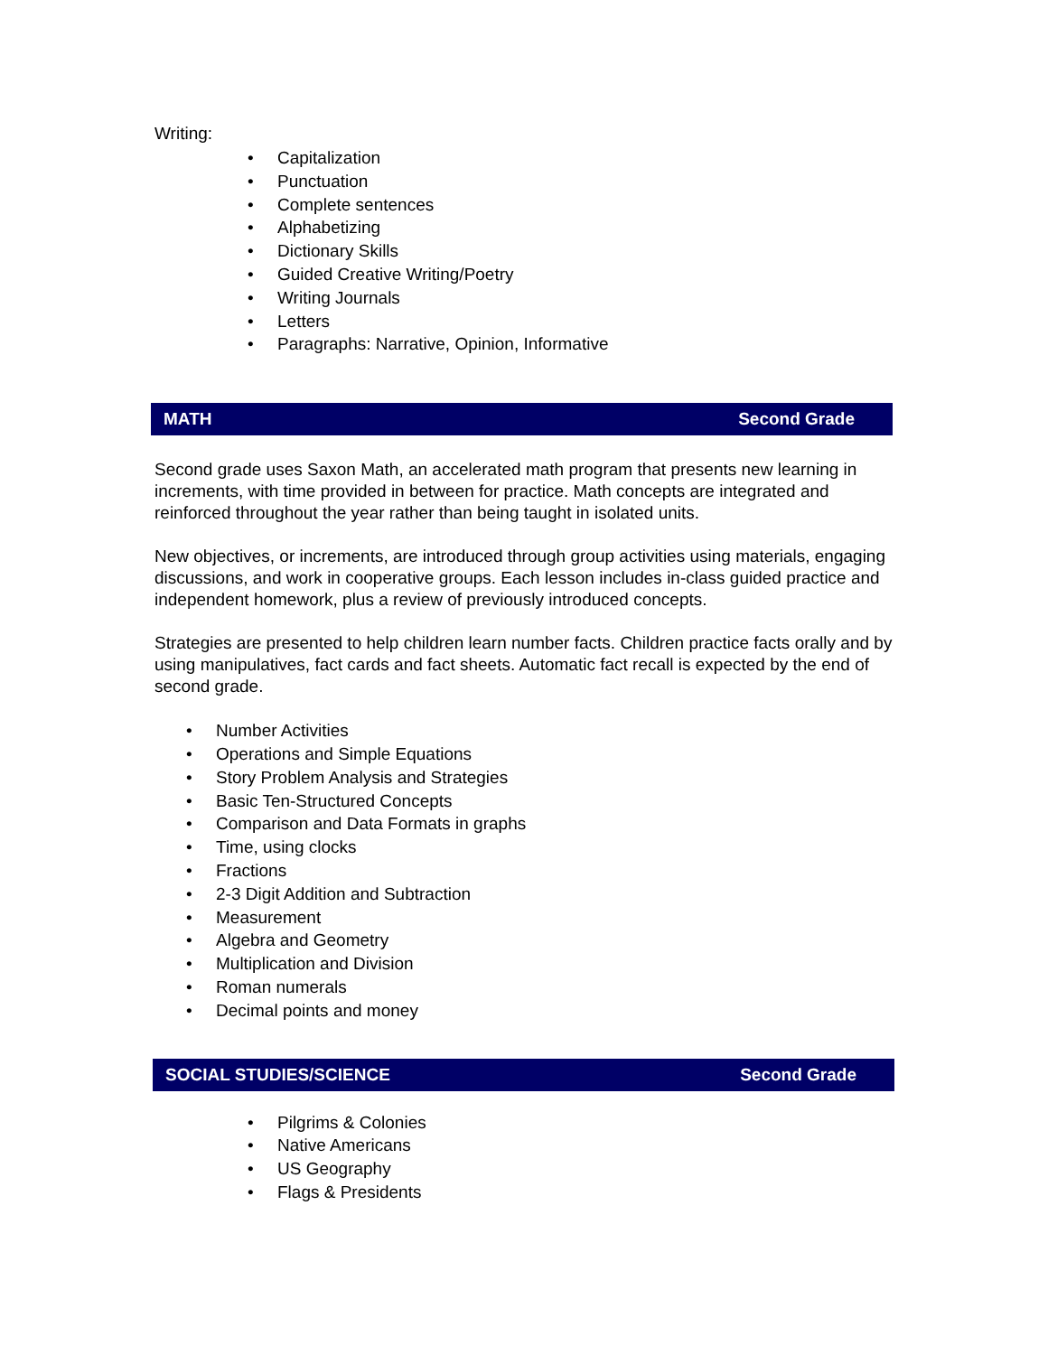Writing:
• Capitalization
• Punctuation
• Complete sentences
• Alphabetizing
• Dictionary Skills
• Guided Creative Writing/Poetry
• Writing Journals
• Letters
• Paragraphs: Narrative, Opinion, Informative
MATH Second Grade
Second grade uses Saxon Math, an accelerated math program that presents new learning in increments, with time provided in between for practice. Math concepts are integrated and reinforced throughout the year rather than being taught in isolated units.
New objectives, or increments, are introduced through group activities using materials, engaging discussions, and work in cooperative groups. Each lesson includes in-class guided practice and independent homework, plus a review of previously introduced concepts.
Strategies are presented to help children learn number facts. Children practice facts orally and by using manipulatives, fact cards and fact sheets. Automatic fact recall is expected by the end of second grade.
• Number Activities
• Operations and Simple Equations
• Story Problem Analysis and Strategies
• Basic Ten-Structured Concepts
• Comparison and Data Formats in graphs
• Time, using clocks
• Fractions
• 2-3 Digit Addition and Subtraction
• Measurement
• Algebra and Geometry
• Multiplication and Division
• Roman numerals
• Decimal points and money
SOCIAL STUDIES/SCIENCE Second Grade
• Pilgrims & Colonies
• Native Americans
• US Geography
• Flags & Presidents